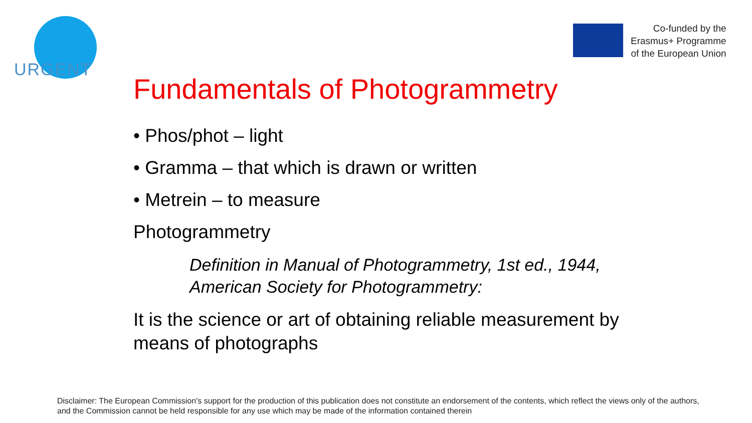URGENT
Co-funded by the
Erasmus+ Programme
of the European Union
Fundamentals of Photogrammetry
• Phos/phot – light
• Gramma – that which is drawn or written
• Metrein – to measure
Photogrammetry
Definition in Manual of Photogrammetry, 1st ed., 1944, American Society for Photogrammetry:
It is the science or art of obtaining reliable measurement by means of photographs
Disclaimer: The European Commission's support for the production of this publication does not constitute an endorsement of the contents, which reflect the views only of the authors, and the Commission cannot be held responsible for any use which may be made of the information contained therein